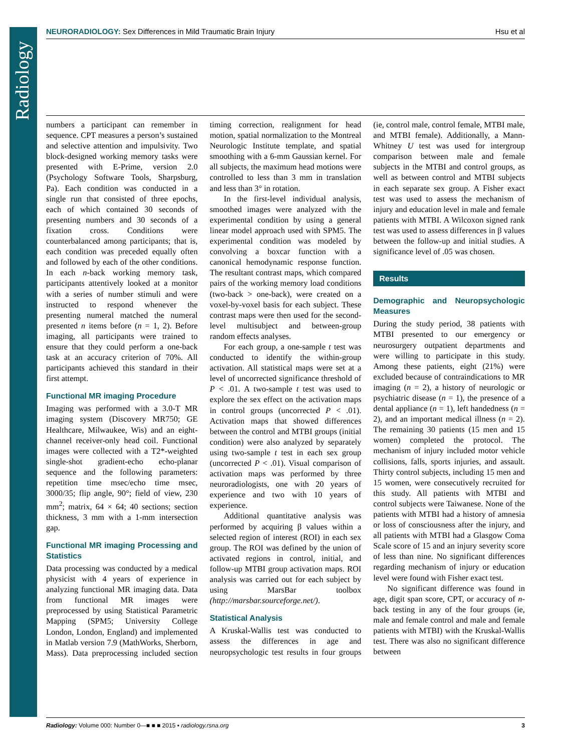Radiology
NEURORADIOLOGY: Sex Differences in Mild Traumatic Brain Injury Hsu et al
numbers a participant can remember in sequence. CPT measures a person’s sustained and selective attention and impulsivity. Two block-designed working memory tasks were presented with E-Prime, version 2.0 (Psychology Software Tools, Sharpsburg, Pa). Each condition was conducted in a single run that consisted of three epochs, each of which contained 30 seconds of presenting numbers and 30 seconds of a fixation cross. Conditions were counterbalanced among participants; that is, each condition was preceded equally often and followed by each of the other conditions. In each n-back working memory task, participants attentively looked at a monitor with a series of number stimuli and were instructed to respond whenever the presenting numeral matched the numeral presented n items before (n = 1, 2). Before imaging, all participants were trained to ensure that they could perform a one-back task at an accuracy criterion of 70%. All participants achieved this standard in their first attempt.
Functional MR imaging Procedure
Imaging was performed with a 3.0-T MR imaging system (Discovery MR750; GE Healthcare, Milwaukee, Wis) and an eight-channel receiver-only head coil. Functional images were collected with a T2*-weighted single-shot gradient-echo echo-planar sequence and the following parameters: repetition time msec/echo time msec, 3000/35; flip angle, 90°; field of view, 230 mm<sup>2</sup>; matrix, 64 × 64; 40 sections; section thickness, 3 mm with a 1-mm intersection gap.
Functional MR imaging Processing and Statistics
Data processing was conducted by a medical physicist with 4 years of experience in analyzing functional MR imaging data. Data from functional MR images were preprocessed by using Statistical Parametric Mapping (SPM5; University College London, London, England) and implemented in Matlab version 7.9 (MathWorks, Sherborn, Mass). Data preprocessing included section timing correction, realignment for head motion, spatial normalization to the Montreal Neurologic Institute template, and spatial smoothing with a 6-mm Gaussian kernel. For all subjects, the maximum head motions were controlled to less than 3 mm in translation and less than 3° in rotation.
In the first-level individual analysis, smoothed images were analyzed with the experimental condition by using a general linear model approach used with SPM5. The experimental condition was modeled by convolving a boxcar function with a canonical hemodynamic response function. The resultant contrast maps, which compared pairs of the working memory load conditions (two-back > one-back), were created on a voxel-by-voxel basis for each subject. These contrast maps were then used for the second-level multisubject and between-group random effects analyses.
For each group, a one-sample t test was conducted to identify the within-group activation. All statistical maps were set at a level of uncorrected significance threshold of P < .01. A two-sample t test was used to explore the sex effect on the activation maps in control groups (uncorrected P < .01). Activation maps that showed differences between the control and MTBI groups (initial condition) were also analyzed by separately using two-sample t test in each sex group (uncorrected P < .01). Visual comparison of activation maps was performed by three neuroradiologists, one with 20 years of experience and two with 10 years of experience.
Additional quantitative analysis was performed by acquiring β values within a selected region of interest (ROI) in each sex group. The ROI was defined by the union of activated regions in control, initial, and follow-up MTBI group activation maps. ROI analysis was carried out for each subject by using MarsBar toolbox (http://marsbar.sourceforge.net/).
Statistical Analysis
A Kruskal-Wallis test was conducted to assess the differences in age and neuropsychologic test results in four groups (ie, control male, control female, MTBI male, and MTBI female). Additionally, a Mann-Whitney U test was used for intergroup comparison between male and female subjects in the MTBI and control groups, as well as between control and MTBI subjects in each separate sex group. A Fisher exact test was used to assess the mechanism of injury and education level in male and female patients with MTBI. A Wilcoxon signed rank test was used to assess differences in β values between the follow-up and initial studies. A significance level of .05 was chosen.
Results
Demographic and Neuropsychologic Measures
During the study period, 38 patients with MTBI presented to our emergency or neurosurgery outpatient departments and were willing to participate in this study. Among these patients, eight (21%) were excluded because of contraindications to MR imaging (n = 2), a history of neurologic or psychiatric disease (n = 1), the presence of a dental appliance (n = 1), left handedness (n = 2), and an important medical illness (n = 2). The remaining 30 patients (15 men and 15 women) completed the protocol. The mechanism of injury included motor vehicle collisions, falls, sports injuries, and assault. Thirty control subjects, including 15 men and 15 women, were consecutively recruited for this study. All patients with MTBI and control subjects were Taiwanese. None of the patients with MTBI had a history of amnesia or loss of consciousness after the injury, and all patients with MTBI had a Glasgow Coma Scale score of 15 and an injury severity score of less than nine. No significant differences regarding mechanism of injury or education level were found with Fisher exact test.
No significant difference was found in age, digit span score, CPT, or accuracy of n-back testing in any of the four groups (ie, male and female control and male and female patients with MTBI) with the Kruskal-Wallis test. There was also no significant difference between
Radiology: Volume 000: Number 0—■ ■ ■ 2015 ▪ radiology.rsna.org 3